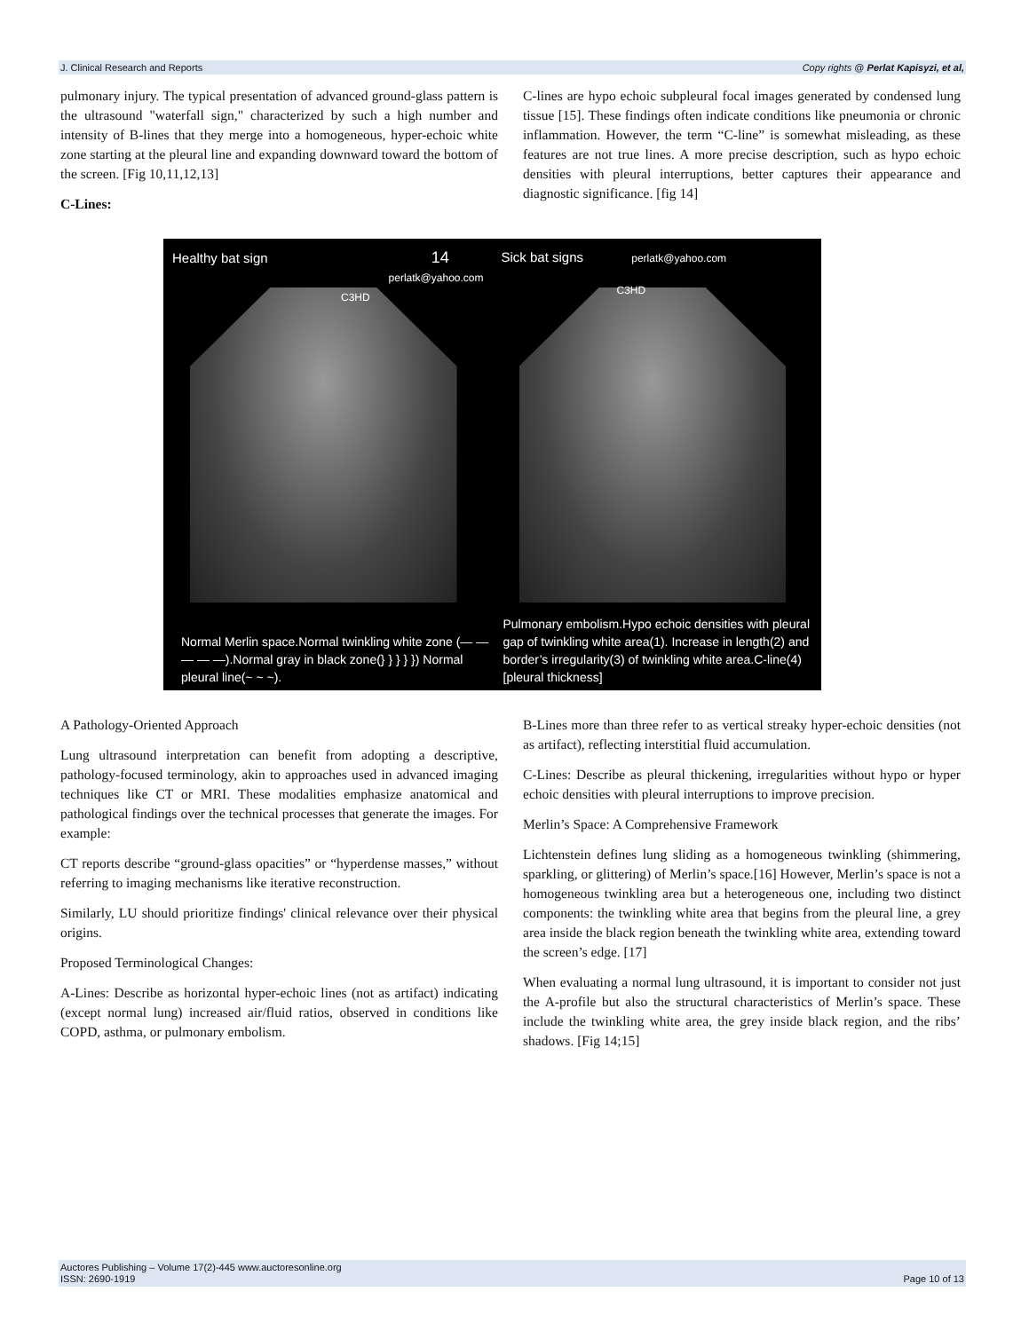J. Clinical Research and Reports Copy rights @ Perlat Kapisyzi, et al,
pulmonary injury. The typical presentation of advanced ground-glass pattern is the ultrasound "waterfall sign," characterized by such a high number and intensity of B-lines that they merge into a homogeneous, hyper-echoic white zone starting at the pleural line and expanding downward toward the bottom of the screen. [Fig 10,11,12,13]
C-Lines:
C-lines are hypo echoic subpleural focal images generated by condensed lung tissue [15]. These findings often indicate conditions like pneumonia or chronic inflammation. However, the term “C-line” is somewhat misleading, as these features are not true lines. A more precise description, such as hypo echoic densities with pleural interruptions, better captures their appearance and diagnostic significance. [fig 14]
Healthy bat sign 14
perlatk@yahoo.com
C3HD
Normal Merlin space.Normal twinkling white zone (— — — — —).Normal gray in black zone(} } } } }) Normal pleural line(~ ~ ~).
Sick bat signs perlatk@yahoo.com
C3HD
Pulmonary embolism.Hypo echoic densities with pleural gap of twinkling white area(1). Increase in length(2) and border’s irregularity(3) of twinkling white area.C-line(4)[pleural thickness]
A Pathology-Oriented Approach
Lung ultrasound interpretation can benefit from adopting a descriptive, pathology-focused terminology, akin to approaches used in advanced imaging techniques like CT or MRI. These modalities emphasize anatomical and pathological findings over the technical processes that generate the images. For example:
CT reports describe “ground-glass opacities” or “hyperdense masses,” without referring to imaging mechanisms like iterative reconstruction.
Similarly, LU should prioritize findings' clinical relevance over their physical origins.
Proposed Terminological Changes:
A-Lines: Describe as horizontal hyper-echoic lines (not as artifact) indicating (except normal lung) increased air/fluid ratios, observed in conditions like COPD, asthma, or pulmonary embolism.
B-Lines more than three refer to as vertical streaky hyper-echoic densities (not as artifact), reflecting interstitial fluid accumulation.
C-Lines: Describe as pleural thickening, irregularities without hypo or hyper echoic densities with pleural interruptions to improve precision.
Merlin’s Space: A Comprehensive Framework
Lichtenstein defines lung sliding as a homogeneous twinkling (shimmering, sparkling, or glittering) of Merlin’s space.[16] However, Merlin’s space is not a homogeneous twinkling area but a heterogeneous one, including two distinct components: the twinkling white area that begins from the pleural line, a grey area inside the black region beneath the twinkling white area, extending toward the screen’s edge. [17]
When evaluating a normal lung ultrasound, it is important to consider not just the A-profile but also the structural characteristics of Merlin’s space. These include the twinkling white area, the grey inside black region, and the ribs’ shadows. [Fig 14;15]
Auctores Publishing – Volume 17(2)-445 www.auctoresonline.org
ISSN: 2690-1919 Page 10 of 13